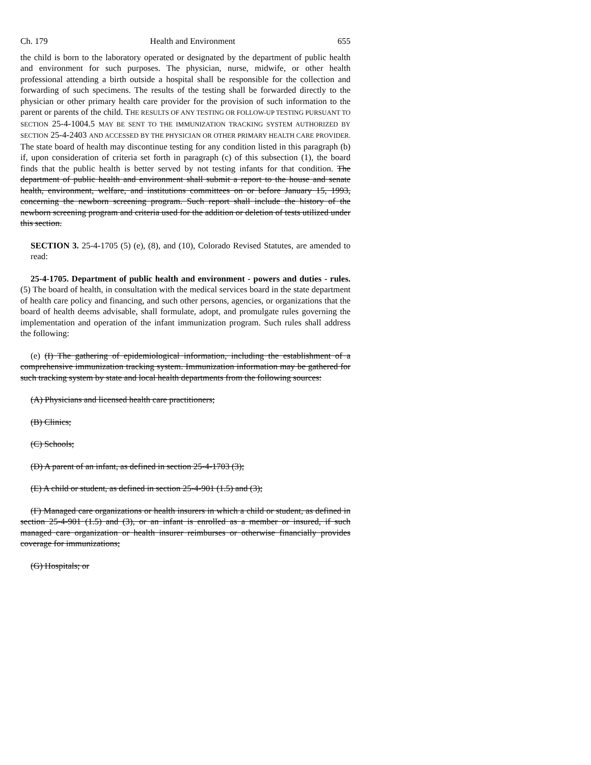Ch. 179 Health and Environment 655
the child is born to the laboratory operated or designated by the department of public health and environment for such purposes. The physician, nurse, midwife, or other health professional attending a birth outside a hospital shall be responsible for the collection and forwarding of such specimens. The results of the testing shall be forwarded directly to the physician or other primary health care provider for the provision of such information to the parent or parents of the child. THE RESULTS OF ANY TESTING OR FOLLOW-UP TESTING PURSUANT TO SECTION 25-4-1004.5 MAY BE SENT TO THE IMMUNIZATION TRACKING SYSTEM AUTHORIZED BY SECTION 25-4-2403 AND ACCESSED BY THE PHYSICIAN OR OTHER PRIMARY HEALTH CARE PROVIDER. The state board of health may discontinue testing for any condition listed in this paragraph (b) if, upon consideration of criteria set forth in paragraph (c) of this subsection (1), the board finds that the public health is better served by not testing infants for that condition. The department of public health and environment shall submit a report to the house and senate health, environment, welfare, and institutions committees on or before January 15, 1993, concerning the newborn screening program. Such report shall include the history of the newborn screening program and criteria used for the addition or deletion of tests utilized under this section.
SECTION 3. 25-4-1705 (5) (e), (8), and (10), Colorado Revised Statutes, are amended to read:
25-4-1705. Department of public health and environment - powers and duties - rules. (5) The board of health, in consultation with the medical services board in the state department of health care policy and financing, and such other persons, agencies, or organizations that the board of health deems advisable, shall formulate, adopt, and promulgate rules governing the implementation and operation of the infant immunization program. Such rules shall address the following:
(e) (I) The gathering of epidemiological information, including the establishment of a comprehensive immunization tracking system. Immunization information may be gathered for such tracking system by state and local health departments from the following sources:
(A) Physicians and licensed health care practitioners;
(B) Clinics;
(C) Schools;
(D) A parent of an infant, as defined in section 25-4-1703 (3);
(E) A child or student, as defined in section 25-4-901 (1.5) and (3);
(F) Managed care organizations or health insurers in which a child or student, as defined in section 25-4-901 (1.5) and (3), or an infant is enrolled as a member or insured, if such managed care organization or health insurer reimburses or otherwise financially provides coverage for immunizations;
(G) Hospitals; or